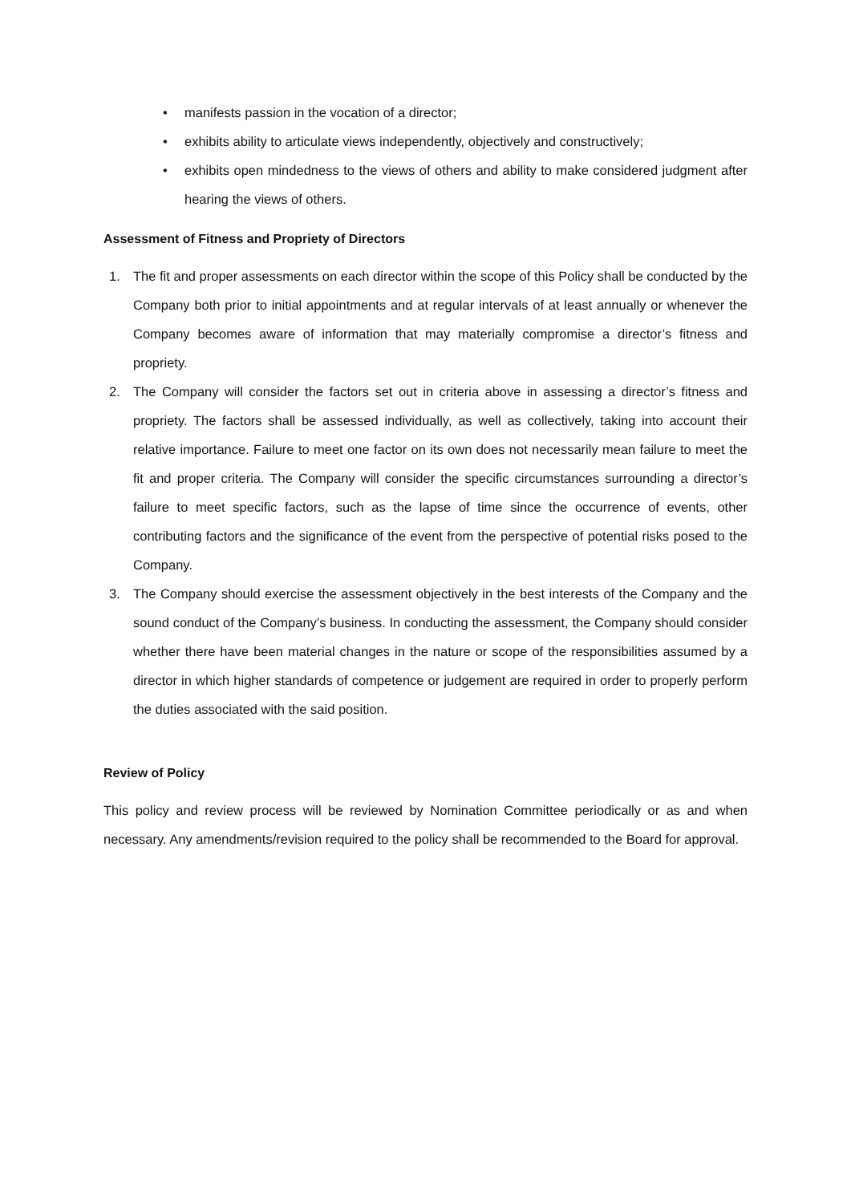• manifests passion in the vocation of a director;
• exhibits ability to articulate views independently, objectively and constructively;
• exhibits open mindedness to the views of others and ability to make considered judgment after hearing the views of others.
Assessment of Fitness and Propriety of Directors
1. The fit and proper assessments on each director within the scope of this Policy shall be conducted by the Company both prior to initial appointments and at regular intervals of at least annually or whenever the Company becomes aware of information that may materially compromise a director’s fitness and propriety.
2. The Company will consider the factors set out in criteria above in assessing a director’s fitness and propriety. The factors shall be assessed individually, as well as collectively, taking into account their relative importance. Failure to meet one factor on its own does not necessarily mean failure to meet the fit and proper criteria. The Company will consider the specific circumstances surrounding a director’s failure to meet specific factors, such as the lapse of time since the occurrence of events, other contributing factors and the significance of the event from the perspective of potential risks posed to the Company.
3. The Company should exercise the assessment objectively in the best interests of the Company and the sound conduct of the Company’s business. In conducting the assessment, the Company should consider whether there have been material changes in the nature or scope of the responsibilities assumed by a director in which higher standards of competence or judgement are required in order to properly perform the duties associated with the said position.
Review of Policy
This policy and review process will be reviewed by Nomination Committee periodically or as and when necessary. Any amendments/revision required to the policy shall be recommended to the Board for approval.